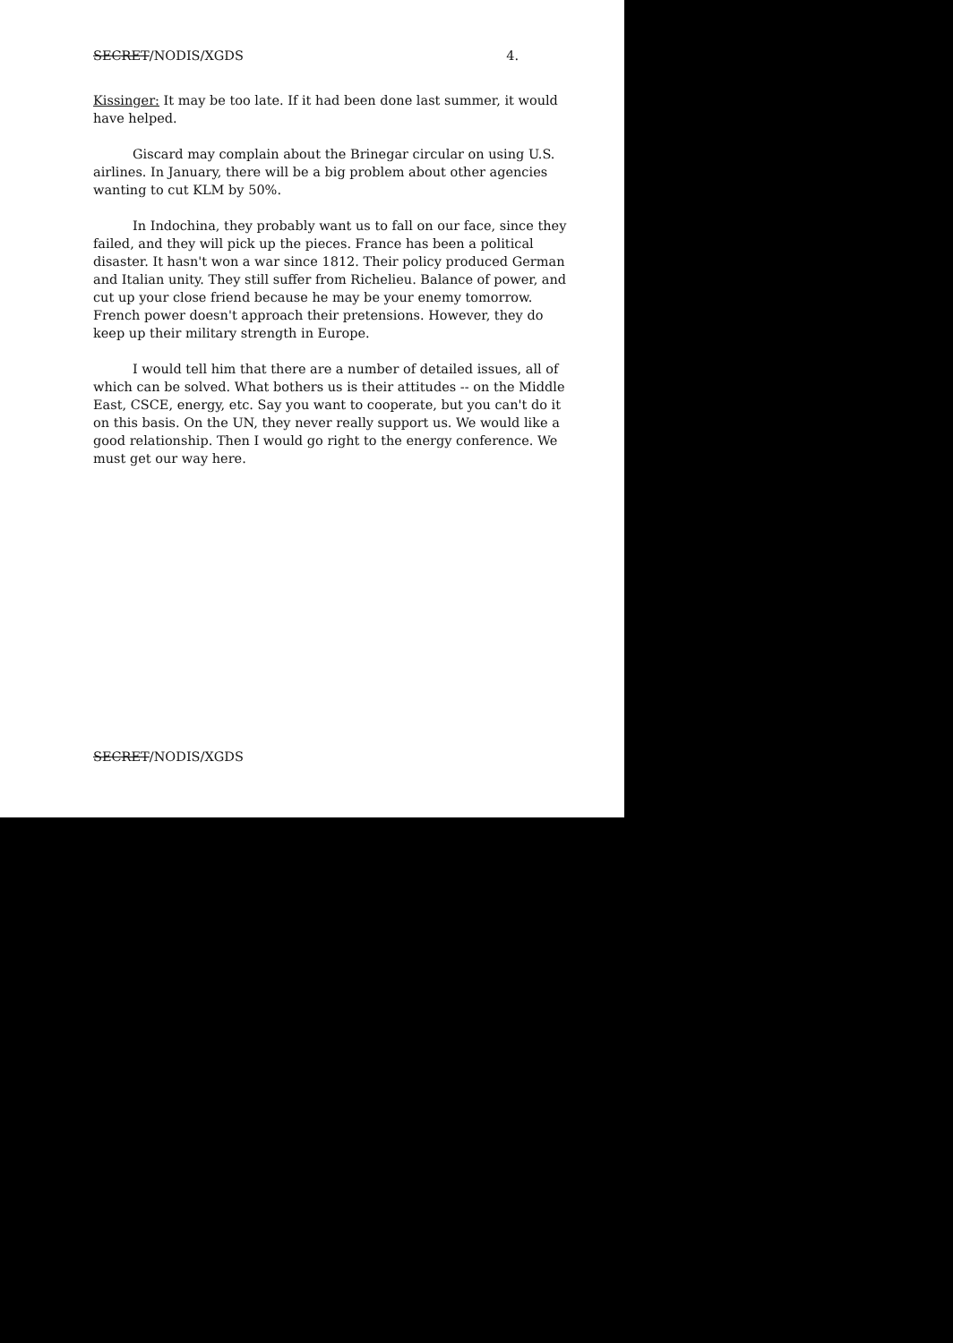SECRET/NODIS/XGDS 4.
Kissinger: It may be too late. If it had been done last summer, it would have helped.
Giscard may complain about the Brinegar circular on using U.S. airlines. In January, there will be a big problem about other agencies wanting to cut KLM by 50%.
In Indochina, they probably want us to fall on our face, since they failed, and they will pick up the pieces. France has been a political disaster. It hasn't won a war since 1812. Their policy produced German and Italian unity. They still suffer from Richelieu. Balance of power, and cut up your close friend because he may be your enemy tomorrow. French power doesn't approach their pretensions. However, they do keep up their military strength in Europe.
I would tell him that there are a number of detailed issues, all of which can be solved. What bothers us is their attitudes -- on the Middle East, CSCE, energy, etc. Say you want to cooperate, but you can't do it on this basis. On the UN, they never really support us. We would like a good relationship. Then I would go right to the energy conference. We must get our way here.
SECRET/NODIS/XGDS